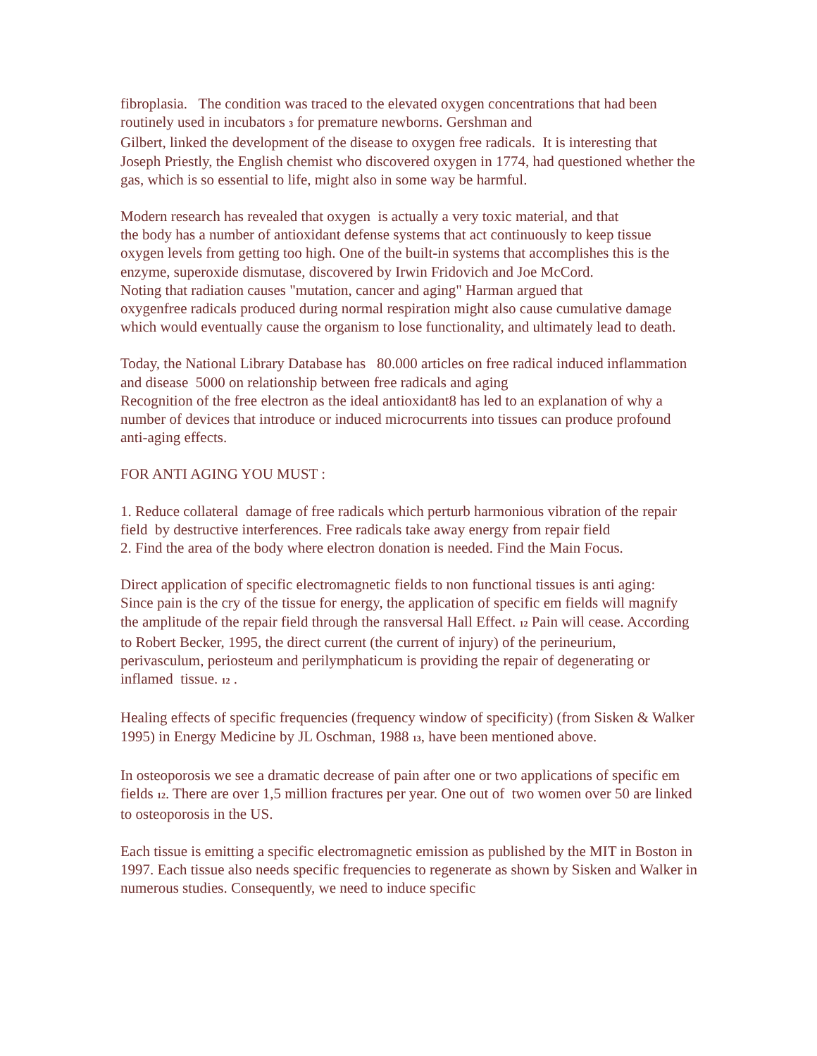fibroplasia. The condition was traced to the elevated oxygen concentrations that had been routinely used in incubators 3 for premature newborns. Gershman and
Gilbert, linked the development of the disease to oxygen free radicals. It is interesting that Joseph Priestly, the English chemist who discovered oxygen in 1774, had questioned whether the gas, which is so essential to life, might also in some way be harmful.
Modern research has revealed that oxygen is actually a very toxic material, and that
the body has a number of antioxidant defense systems that act continuously to keep tissue oxygen levels from getting too high. One of the built-in systems that accomplishes this is the enzyme, superoxide dismutase, discovered by Irwin Fridovich and Joe McCord.
Noting that radiation causes "mutation, cancer and aging" Harman argued that
oxygenfree radicals produced during normal respiration might also cause cumulative damage which would eventually cause the organism to lose functionality, and ultimately lead to death.
Today, the National Library Database has 80.000 articles on free radical induced inflammation and disease 5000 on relationship between free radicals and aging
Recognition of the free electron as the ideal antioxidant8 has led to an explanation of why a number of devices that introduce or induced microcurrents into tissues can produce profound anti-aging effects.
FOR ANTI AGING YOU MUST :
1. Reduce collateral damage of free radicals which perturb harmonious vibration of the repair field by destructive interferences. Free radicals take away energy from repair field
2. Find the area of the body where electron donation is needed. Find the Main Focus.
Direct application of specific electromagnetic fields to non functional tissues is anti aging:
Since pain is the cry of the tissue for energy, the application of specific em fields will magnify the amplitude of the repair field through the ransversal Hall Effect. 12 Pain will cease. According to Robert Becker, 1995, the direct current (the current of injury) of the perineurium, perivasculum, periosteum and perilymphaticum is providing the repair of degenerating or inflamed tissue. 12 .
Healing effects of specific frequencies (frequency window of specificity) (from Sisken & Walker 1995) in Energy Medicine by JL Oschman, 1988 13, have been mentioned above.
In osteoporosis we see a dramatic decrease of pain after one or two applications of specific em fields 12. There are over 1,5 million fractures per year. One out of two women over 50 are linked to osteoporosis in the US.
Each tissue is emitting a specific electromagnetic emission as published by the MIT in Boston in 1997. Each tissue also needs specific frequencies to regenerate as shown by Sisken and Walker in numerous studies. Consequently, we need to induce specific